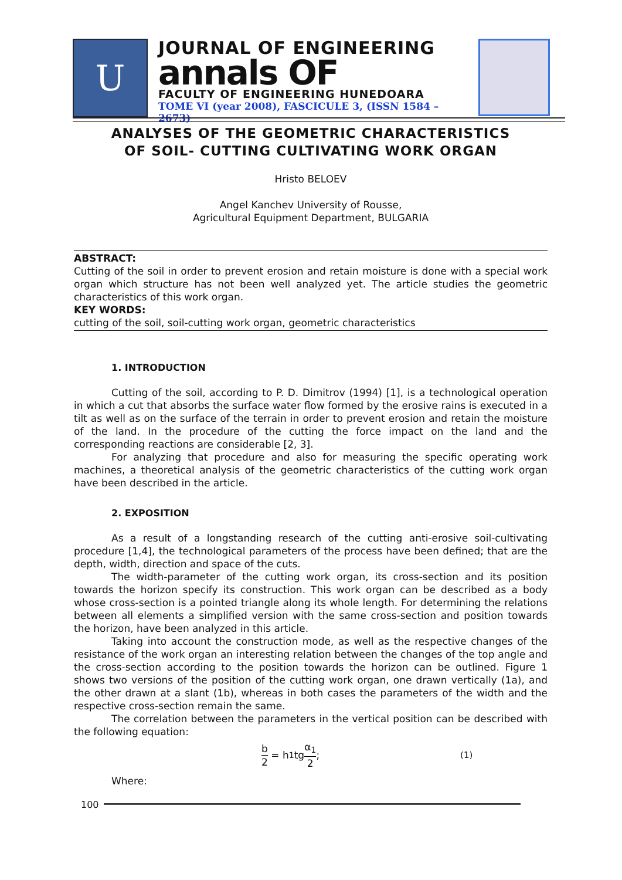U
JOURNAL OF ENGINEERING
annals OF
FACULTY OF ENGINEERING HUNEDOARA
TOME VI (year 2008), FASCICULE 3, (ISSN 1584 – 2673)
ANALYSES OF THE GEOMETRIC CHARACTERISTICS
OF SOIL- CUTTING CULTIVATING WORK ORGAN
Hristo BELOEV
Angel Kanchev University of Rousse,
Agricultural Equipment Department, BULGARIA
ABSTRACT:
Cutting of the soil in order to prevent erosion and retain moisture is done with a special work organ which structure has not been well analyzed yet. The article studies the geometric characteristics of this work organ.
KEY WORDS:
cutting of the soil, soil-cutting work organ, geometric characteristics
1. INTRODUCTION
Cutting of the soil, according to P. D. Dimitrov (1994) [1], is a technological operation in which a cut that absorbs the surface water flow formed by the erosive rains is executed in a tilt as well as on the surface of the terrain in order to prevent erosion and retain the moisture of the land. In the procedure of the cutting the force impact on the land and the corresponding reactions are considerable [2, 3].
For analyzing that procedure and also for measuring the specific operating work machines, a theoretical analysis of the geometric characteristics of the cutting work organ have been described in the article.
2. EXPOSITION
As a result of a longstanding research of the cutting anti-erosive soil-cultivating procedure [1,4], the technological parameters of the process have been defined; that are the depth, width, direction and space of the cuts.
The width-parameter of the cutting work organ, its cross-section and its position towards the horizon specify its construction. This work organ can be described as a body whose cross-section is a pointed triangle along its whole length. For determining the relations between all elements a simplified version with the same cross-section and position towards the horizon, have been analyzed in this article.
Taking into account the construction mode, as well as the respective changes of the resistance of the work organ an interesting relation between the changes of the top angle and the cross-section according to the position towards the horizon can be outlined. Figure 1 shows two versions of the position of the cutting work organ, one drawn vertically (1a), and the other drawn at a slant (1b), whereas in both cases the parameters of the width and the respective cross-section remain the same.
The correlation between the parameters in the vertical position can be described with the following equation:
b 2 = h<sub>1</sub>tg α<sub>1</sub> 2; (1)
Where:
100